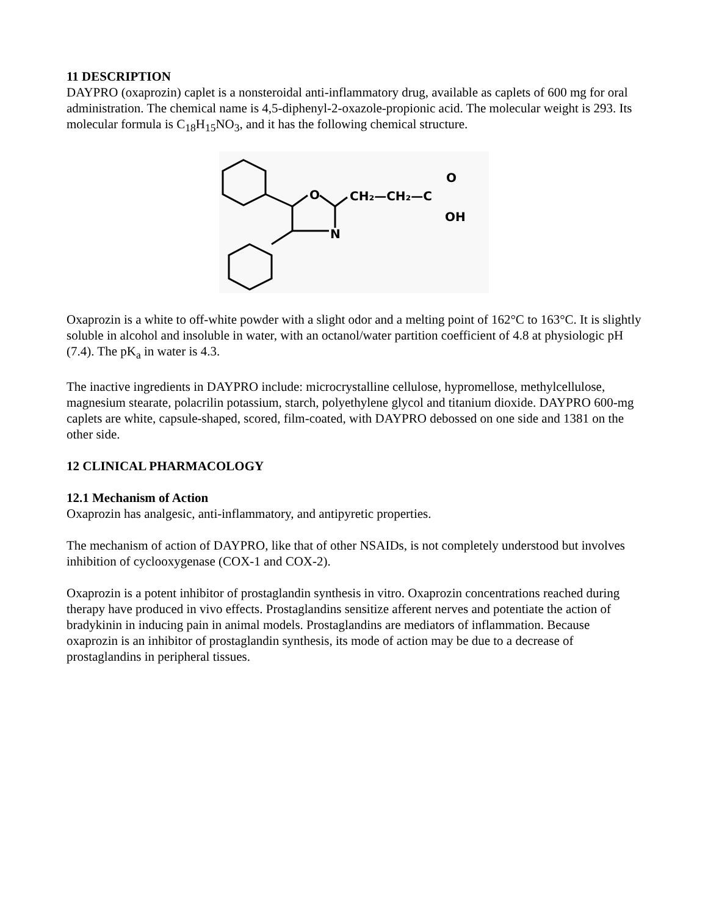11 DESCRIPTION
DAYPRO (oxaprozin) caplet is a nonsteroidal anti-inflammatory drug, available as caplets of 600 mg for oral administration. The chemical name is 4,5-diphenyl-2-oxazole-propionic acid. The molecular weight is 293. Its molecular formula is C<sub>18</sub>H<sub>15</sub>NO<sub>3</sub>, and it has the following chemical structure.
O
N
CH₂—CH₂—C
O
OH
Oxaprozin is a white to off-white powder with a slight odor and a melting point of 162°C to 163°C. It is slightly soluble in alcohol and insoluble in water, with an octanol/water partition coefficient of 4.8 at physiologic pH (7.4). The pK<sub>a</sub> in water is 4.3.
The inactive ingredients in DAYPRO include: microcrystalline cellulose, hypromellose, methylcellulose, magnesium stearate, polacrilin potassium, starch, polyethylene glycol and titanium dioxide. DAYPRO 600-mg caplets are white, capsule-shaped, scored, film-coated, with DAYPRO debossed on one side and 1381 on the other side.
12 CLINICAL PHARMACOLOGY
12.1 Mechanism of Action
Oxaprozin has analgesic, anti-inflammatory, and antipyretic properties.
The mechanism of action of DAYPRO, like that of other NSAIDs, is not completely understood but involves inhibition of cyclooxygenase (COX-1 and COX-2).
Oxaprozin is a potent inhibitor of prostaglandin synthesis in vitro. Oxaprozin concentrations reached during therapy have produced in vivo effects. Prostaglandins sensitize afferent nerves and potentiate the action of bradykinin in inducing pain in animal models. Prostaglandins are mediators of inflammation. Because oxaprozin is an inhibitor of prostaglandin synthesis, its mode of action may be due to a decrease of prostaglandins in peripheral tissues.